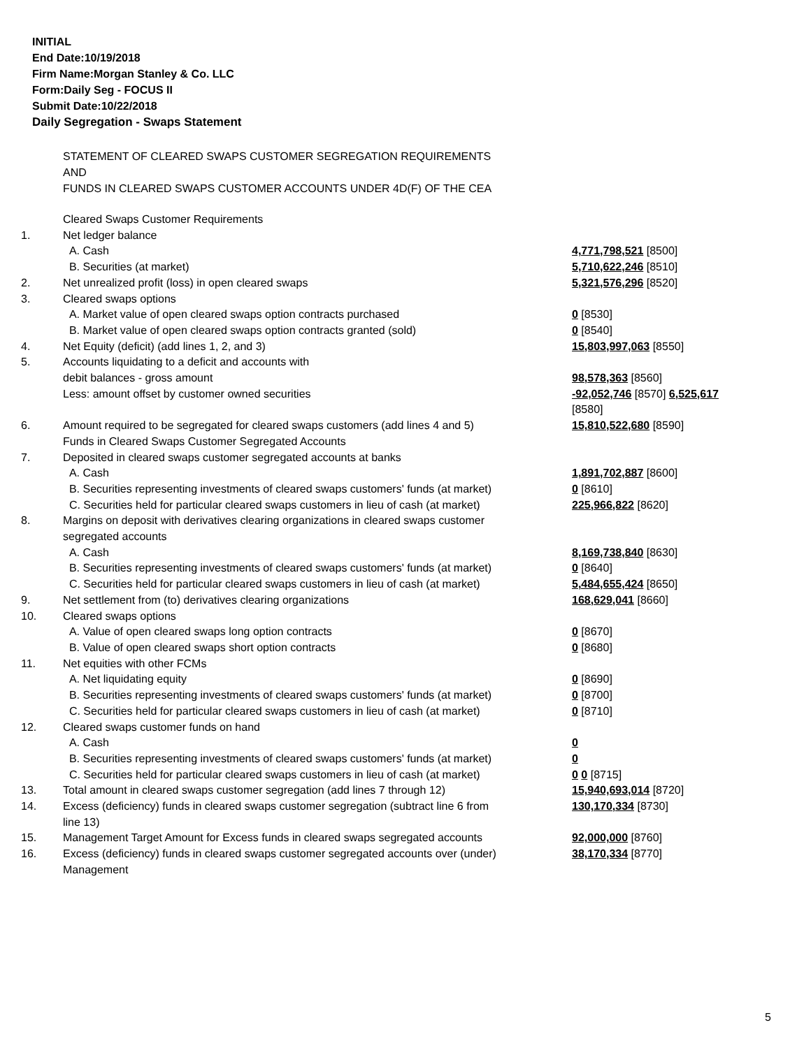INITIAL
End Date:10/19/2018
Firm Name:Morgan Stanley & Co. LLC
Form:Daily Seg - FOCUS II
Submit Date:10/22/2018
Daily Segregation - Swaps Statement
STATEMENT OF CLEARED SWAPS CUSTOMER SEGREGATION REQUIREMENTS
AND
FUNDS IN CLEARED SWAPS CUSTOMER ACCOUNTS UNDER 4D(F) OF THE CEA
| | Cleared Swaps Customer Requirements | |
| 1. | Net ledger balance | |
| | A. Cash | 4,771,798,521 [8500] |
| | B. Securities (at market) | 5,710,622,246 [8510] |
| 2. | Net unrealized profit (loss) in open cleared swaps | 5,321,576,296 [8520] |
| 3. | Cleared swaps options | |
| | A. Market value of open cleared swaps option contracts purchased | 0 [8530] |
| | B. Market value of open cleared swaps option contracts granted (sold) | 0 [8540] |
| 4. | Net Equity (deficit) (add lines 1, 2, and 3) | 15,803,997,063 [8550] |
| 5. | Accounts liquidating to a deficit and accounts with debit balances - gross amount | 98,578,363 [8560] |
| | Less: amount offset by customer owned securities | -92,052,746 [8570] 6,525,617 [8580] |
| 6. | Amount required to be segregated for cleared swaps customers (add lines 4 and 5) | 15,810,522,680 [8590] |
| | Funds in Cleared Swaps Customer Segregated Accounts | |
| 7. | Deposited in cleared swaps customer segregated accounts at banks | |
| | A. Cash | 1,891,702,887 [8600] |
| | B. Securities representing investments of cleared swaps customers' funds (at market) | 0 [8610] |
| | C. Securities held for particular cleared swaps customers in lieu of cash (at market) | 225,966,822 [8620] |
| 8. | Margins on deposit with derivatives clearing organizations in cleared swaps customer segregated accounts | |
| | A. Cash | 8,169,738,840 [8630] |
| | B. Securities representing investments of cleared swaps customers' funds (at market) | 0 [8640] |
| | C. Securities held for particular cleared swaps customers in lieu of cash (at market) | 5,484,655,424 [8650] |
| 9. | Net settlement from (to) derivatives clearing organizations | 168,629,041 [8660] |
| 10. | Cleared swaps options | |
| | A. Value of open cleared swaps long option contracts | 0 [8670] |
| | B. Value of open cleared swaps short option contracts | 0 [8680] |
| 11. | Net equities with other FCMs | |
| | A. Net liquidating equity | 0 [8690] |
| | B. Securities representing investments of cleared swaps customers' funds (at market) | 0 [8700] |
| | C. Securities held for particular cleared swaps customers in lieu of cash (at market) | 0 [8710] |
| 12. | Cleared swaps customer funds on hand | |
| | A. Cash | 0 |
| | B. Securities representing investments of cleared swaps customers' funds (at market) | 0 |
| | C. Securities held for particular cleared swaps customers in lieu of cash (at market) | 0 0 [8715] |
| 13. | Total amount in cleared swaps customer segregation (add lines 7 through 12) | 15,940,693,014 [8720] |
| 14. | Excess (deficiency) funds in cleared swaps customer segregation (subtract line 6 from line 13) | 130,170,334 [8730] |
| 15. | Management Target Amount for Excess funds in cleared swaps segregated accounts | 92,000,000 [8760] |
| 16. | Excess (deficiency) funds in cleared swaps customer segregated accounts over (under) Management | 38,170,334 [8770] |
5